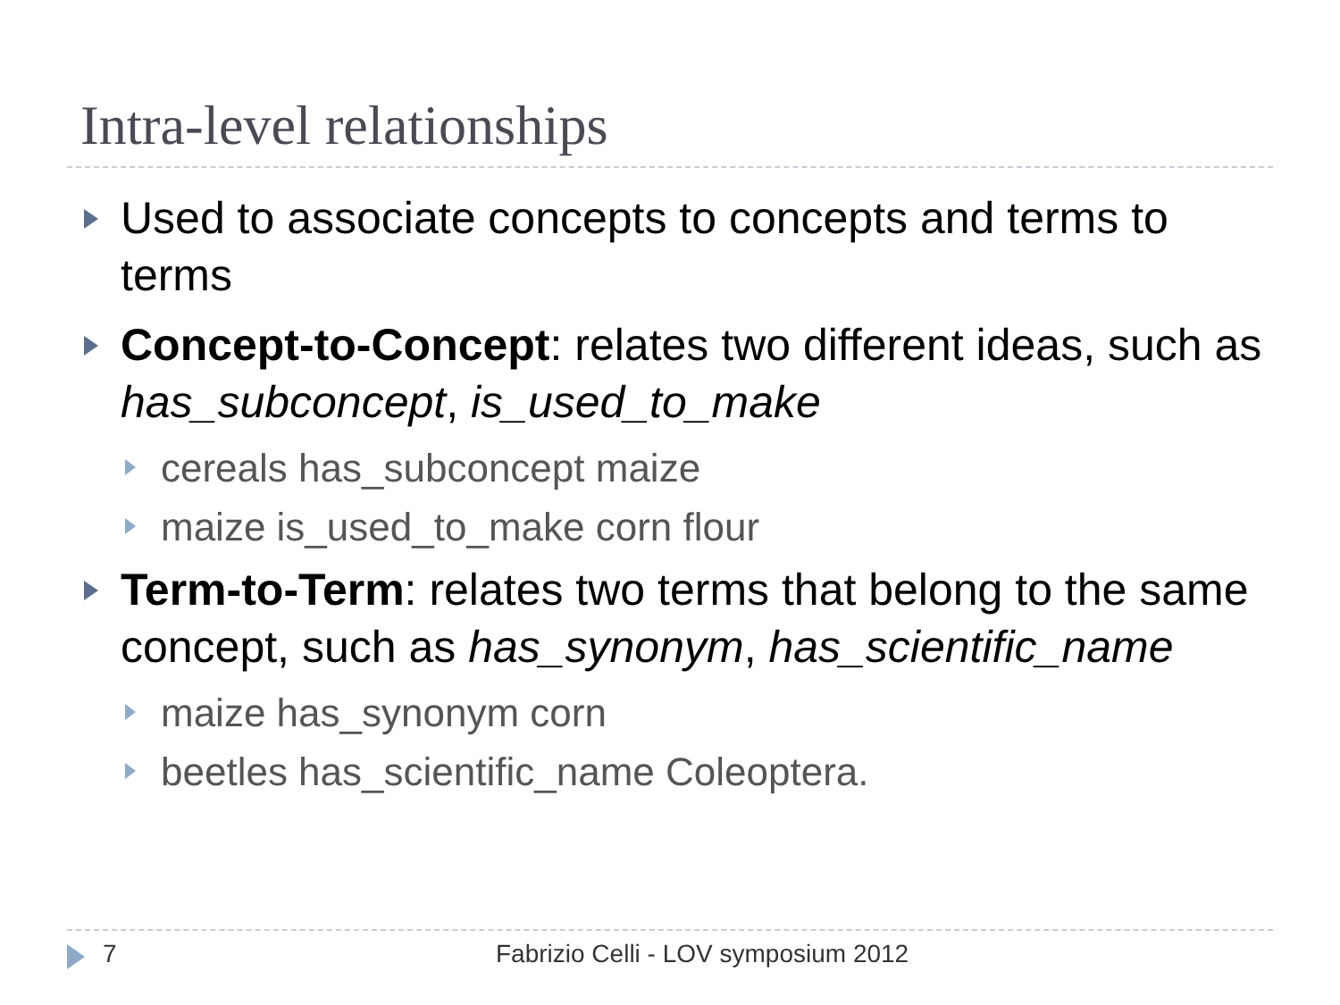Intra-level relationships
Used to associate concepts to concepts and terms to terms
Concept-to-Concept: relates two different ideas, such as has_subconcept, is_used_to_make
cereals has_subconcept maize
maize is_used_to_make corn flour
Term-to-Term: relates two terms that belong to the same concept, such as has_synonym, has_scientific_name
maize has_synonym corn
beetles has_scientific_name Coleoptera.
7
Fabrizio Celli - LOV symposium 2012